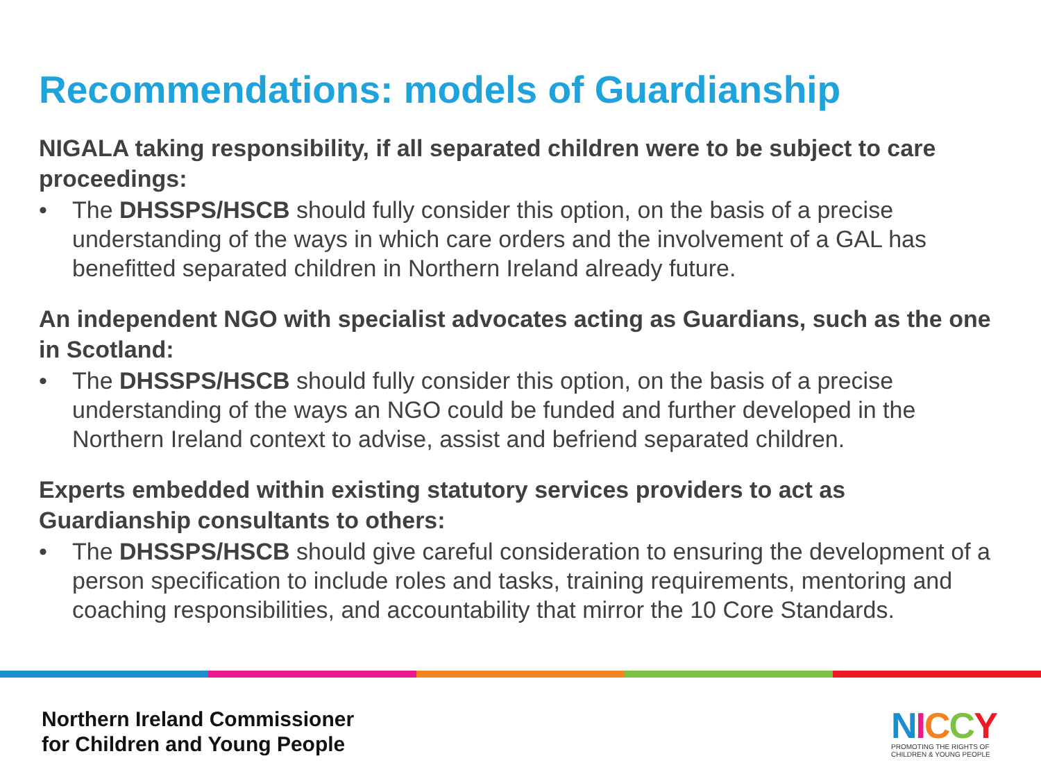Recommendations: models of Guardianship
NIGALA taking responsibility, if all separated children were to be subject to care proceedings:
• The DHSSPS/HSCB should fully consider this option, on the basis of a precise understanding of the ways in which care orders and the involvement of a GAL has benefitted separated children in Northern Ireland already future.
An independent NGO with specialist advocates acting as Guardians, such as the one in Scotland:
• The DHSSPS/HSCB should fully consider this option, on the basis of a precise understanding of the ways an NGO could be funded and further developed in the Northern Ireland context to advise, assist and befriend separated children.
Experts embedded within existing statutory services providers to act as Guardianship consultants to others:
• The DHSSPS/HSCB should give careful consideration to ensuring the development of a person specification to include roles and tasks, training requirements, mentoring and coaching responsibilities, and accountability that mirror the 10 Core Standards.
Northern Ireland Commissioner
for Children and Young People
NICCY
PROMOTING THE RIGHTS OF
CHILDREN & YOUNG PEOPLE